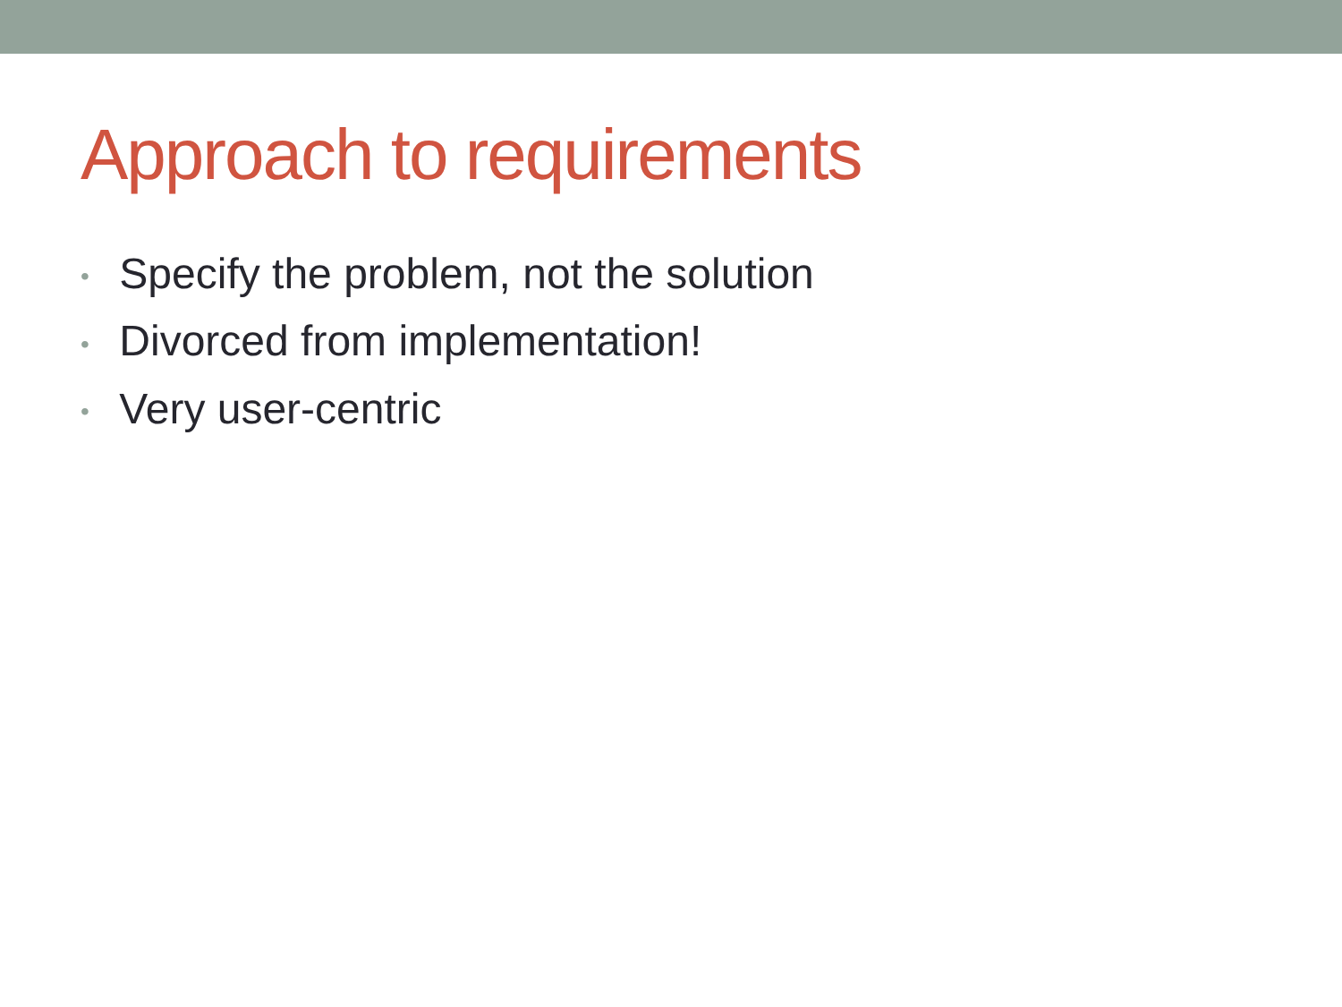Approach to requirements
• Specify the problem, not the solution
• Divorced from implementation!
• Very user-centric